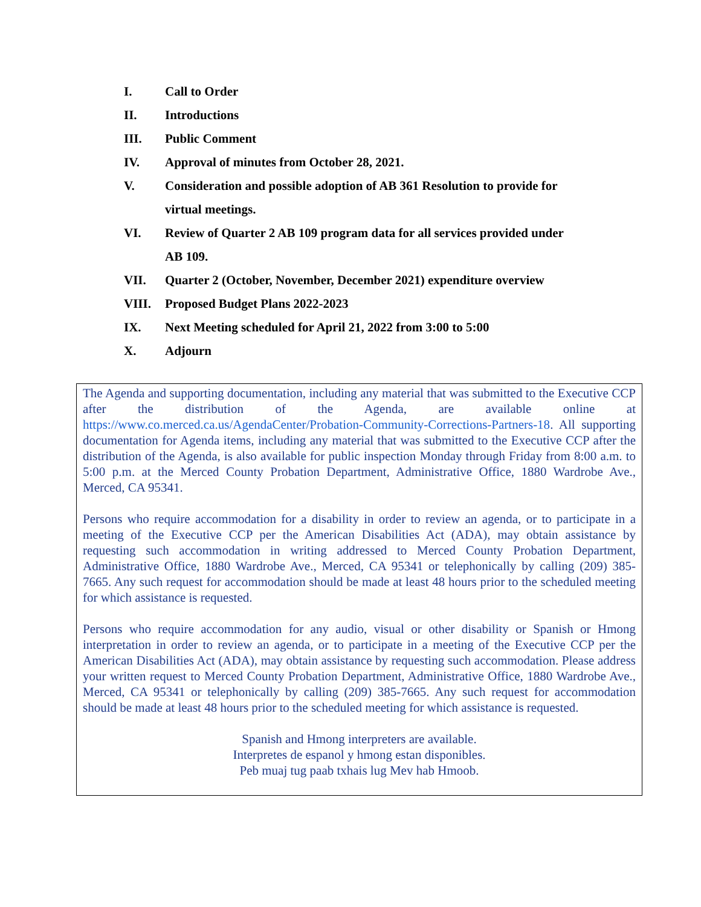I. Call to Order
II. Introductions
III. Public Comment
IV. Approval of minutes from October 28, 2021.
V. Consideration and possible adoption of AB 361 Resolution to provide for virtual meetings.
VI. Review of Quarter 2 AB 109 program data for all services provided under AB 109.
VII. Quarter 2 (October, November, December 2021) expenditure overview
VIII. Proposed Budget Plans 2022-2023
IX. Next Meeting scheduled for April 21, 2022 from 3:00 to 5:00
X. Adjourn
The Agenda and supporting documentation, including any material that was submitted to the Executive CCP after the distribution of the Agenda, are available online at https://www.co.merced.ca.us/AgendaCenter/Probation-Community-Corrections-Partners-18. All supporting documentation for Agenda items, including any material that was submitted to the Executive CCP after the distribution of the Agenda, is also available for public inspection Monday through Friday from 8:00 a.m. to 5:00 p.m. at the Merced County Probation Department, Administrative Office, 1880 Wardrobe Ave., Merced, CA 95341.
Persons who require accommodation for a disability in order to review an agenda, or to participate in a meeting of the Executive CCP per the American Disabilities Act (ADA), may obtain assistance by requesting such accommodation in writing addressed to Merced County Probation Department, Administrative Office, 1880 Wardrobe Ave., Merced, CA 95341 or telephonically by calling (209) 385-7665. Any such request for accommodation should be made at least 48 hours prior to the scheduled meeting for which assistance is requested.
Persons who require accommodation for any audio, visual or other disability or Spanish or Hmong interpretation in order to review an agenda, or to participate in a meeting of the Executive CCP per the American Disabilities Act (ADA), may obtain assistance by requesting such accommodation. Please address your written request to Merced County Probation Department, Administrative Office, 1880 Wardrobe Ave., Merced, CA 95341 or telephonically by calling (209) 385-7665. Any such request for accommodation should be made at least 48 hours prior to the scheduled meeting for which assistance is requested.
Spanish and Hmong interpreters are available.
Interpretes de espanol y hmong estan disponibles.
Peb muaj tug paab txhais lug Mev hab Hmoob.